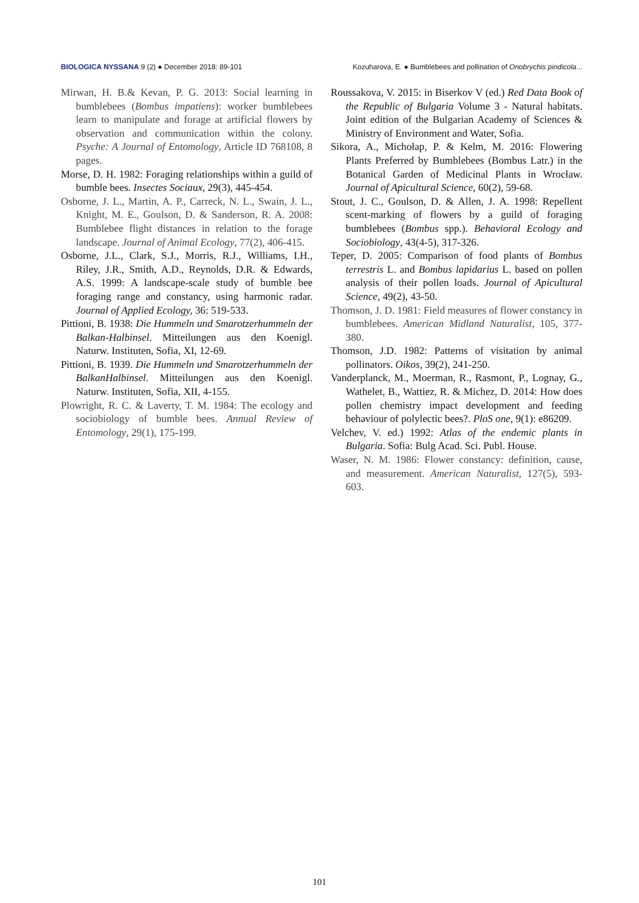BIOLOGICA NYSSANA 9 (2) ● December 2018: 89-101 Kozuharova, E. ● Bumblebees and pollination of Onobrychis pindicola...
Mirwan, H. B.& Kevan, P. G. 2013: Social learning in bumblebees (Bombus impatiens): worker bumblebees learn to manipulate and forage at artificial flowers by observation and communication within the colony. Psyche: A Journal of Entomology, Article ID 768108, 8 pages.
Morse, D. H. 1982: Foraging relationships within a guild of bumble bees. Insectes Sociaux, 29(3), 445-454.
Osborne, J. L., Martin, A. P., Carreck, N. L., Swain, J. L., Knight, M. E., Goulson, D. & Sanderson, R. A. 2008: Bumblebee flight distances in relation to the forage landscape. Journal of Animal Ecology, 77(2), 406-415.
Osborne, J.L., Clark, S.J., Morris, R.J., Williams, I.H., Riley, J.R., Smith, A.D., Reynolds, D.R. & Edwards, A.S. 1999: A landscape-scale study of bumble bee foraging range and constancy, using harmonic radar. Journal of Applied Ecology, 36: 519-533.
Pittioni, B. 1938: Die Hummeln und Smarotzerhummeln der Balkan-Halbinsel. Mitteilungen aus den Koenigl. Naturw. Instituten, Sofia, XI, 12-69.
Pittioni, B. 1939. Die Hummeln und Smarotzerhummeln der BalkanHalbinsel. Mitteilungen aus den Koenigl. Naturw. Instituten, Sofia, XII, 4-155.
Plowright, R. C. & Laverty, T. M. 1984: The ecology and sociobiology of bumble bees. Annual Review of Entomology, 29(1), 175-199.
Roussakova, V. 2015: in Biserkov V (ed.) Red Data Book of the Republic of Bulgaria Volume 3 - Natural habitats. Joint edition of the Bulgarian Academy of Sciences & Ministry of Environment and Water, Sofia.
Sikora, A., Michołap, P. & Kelm, M. 2016: Flowering Plants Preferred by Bumblebees (Bombus Latr.) in the Botanical Garden of Medicinal Plants in Wrocław. Journal of Apicultural Science, 60(2), 59-68.
Stout, J. C., Goulson, D. & Allen, J. A. 1998: Repellent scent-marking of flowers by a guild of foraging bumblebees (Bombus spp.). Behavioral Ecology and Sociobiology, 43(4-5), 317-326.
Teper, D. 2005: Comparison of food plants of Bombus terrestris L. and Bombus lapidarius L. based on pollen analysis of their pollen loads. Journal of Apicultural Science, 49(2), 43-50.
Thomson, J. D. 1981: Field measures of flower constancy in bumblebees. American Midland Naturalist, 105, 377-380.
Thomson, J.D. 1982: Patterns of visitation by animal pollinators. Oikos, 39(2), 241-250.
Vanderplanck, M., Moerman, R., Rasmont, P., Lognay, G., Wathelet, B., Wattiez, R. & Michez, D. 2014: How does pollen chemistry impact development and feeding behaviour of polylectic bees?. PloS one, 9(1): e86209.
Velchev, V. ed.) 1992: Atlas of the endemic plants in Bulgaria. Sofia: Bulg Acad. Sci. Publ. House.
Waser, N. M. 1986: Flower constancy: definition, cause, and measurement. American Naturalist, 127(5), 593-603.
101